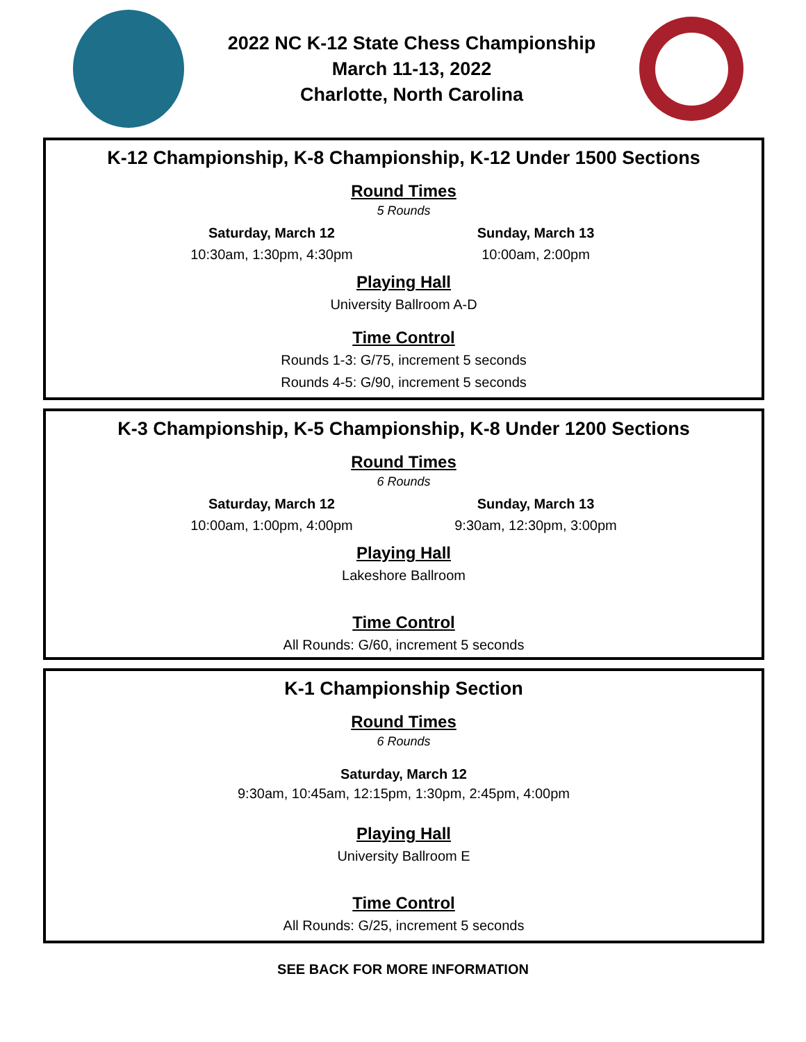2022 NC K-12 State Chess Championship
March 11-13, 2022
Charlotte, North Carolina
K-12 Championship, K-8 Championship, K-12 Under 1500 Sections
Round Times
5 Rounds
Saturday, March 12
10:30am, 1:30pm, 4:30pm
Sunday, March 13
10:00am, 2:00pm
Playing Hall
University Ballroom A-D
Time Control
Rounds 1-3: G/75, increment 5 seconds
Rounds 4-5: G/90, increment 5 seconds
K-3 Championship, K-5 Championship, K-8 Under 1200 Sections
Round Times
6 Rounds
Saturday, March 12
10:00am, 1:00pm, 4:00pm
Sunday, March 13
9:30am, 12:30pm, 3:00pm
Playing Hall
Lakeshore Ballroom
Time Control
All Rounds: G/60, increment 5 seconds
K-1 Championship Section
Round Times
6 Rounds
Saturday, March 12
9:30am, 10:45am, 12:15pm, 1:30pm, 2:45pm, 4:00pm
Playing Hall
University Ballroom E
Time Control
All Rounds: G/25, increment 5 seconds
SEE BACK FOR MORE INFORMATION